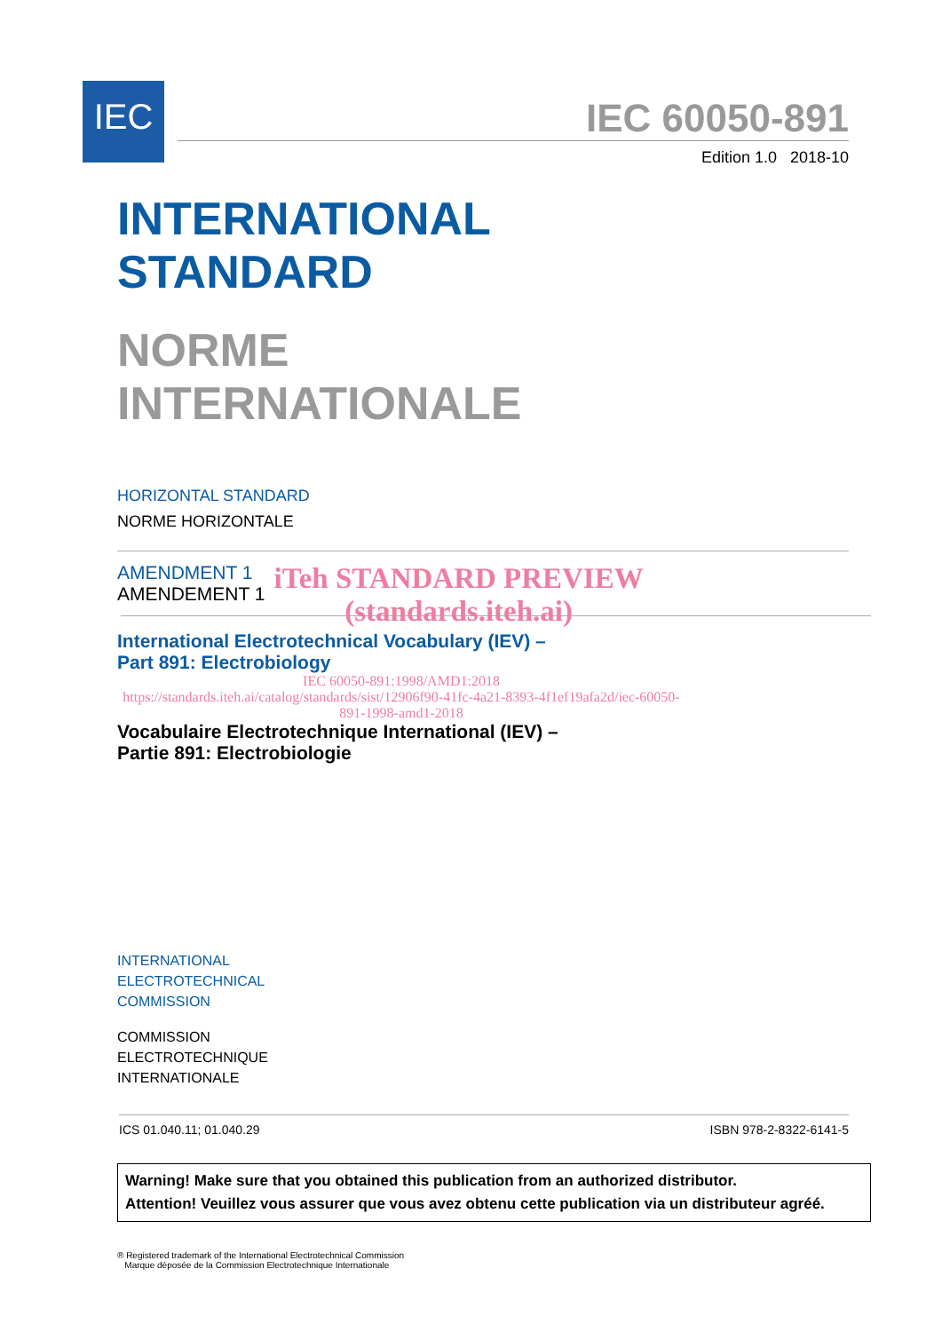IEC
IEC 60050-891
Edition 1.0 2018-10
INTERNATIONAL
STANDARD
NORME
INTERNATIONALE
HORIZONTAL STANDARD
NORME HORIZONTALE
AMENDMENT 1
AMENDEMENT 1
iTeh STANDARD PREVIEW
(standards.iteh.ai)
International Electrotechnical Vocabulary (IEV) –
Part 891: Electrobiology
IEC 60050-891:1998/AMD1:2018
https://standards.iteh.ai/catalog/standards/sist/12906f90-41fc-4a21-8393-4f1ef19afa2d/iec-60050-891-1998-amd1-2018
Vocabulaire Electrotechnique International (IEV) –
Partie 891: Electrobiologie
INTERNATIONAL
ELECTROTECHNICAL
COMMISSION
COMMISSION
ELECTROTECHNIQUE
INTERNATIONALE
ICS 01.040.11; 01.040.29 ISBN 978-2-8322-6141-5
Warning! Make sure that you obtained this publication from an authorized distributor.
Attention! Veuillez vous assurer que vous avez obtenu cette publication via un distributeur agréé.
® Registered trademark of the International Electrotechnical Commission
Marque déposée de la Commission Electrotechnique Internationale